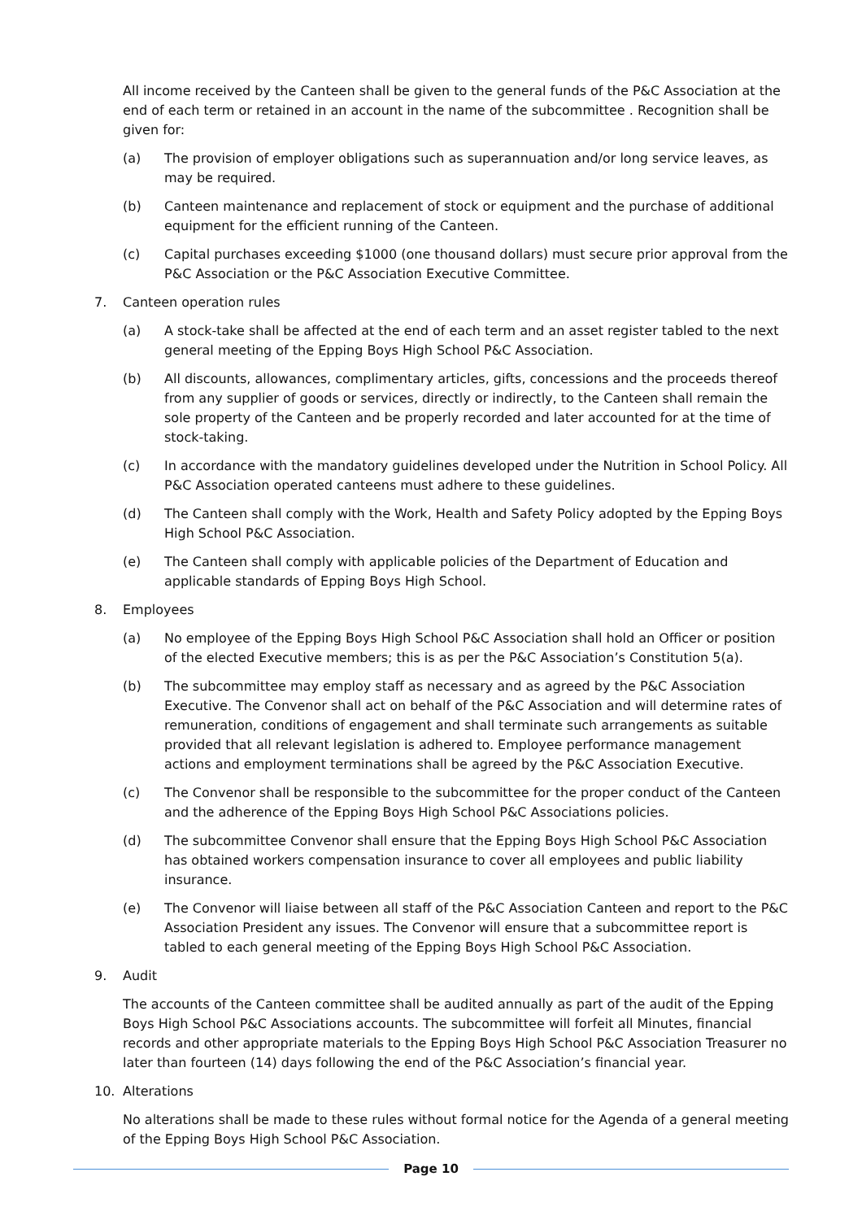All income received by the Canteen shall be given to the general funds of the P&C Association at the end of each term or retained in an account in the name of the subcommittee . Recognition shall be given for:
(a) The provision of employer obligations such as superannuation and/or long service leaves, as may be required.
(b) Canteen maintenance and replacement of stock or equipment and the purchase of additional equipment for the efficient running of the Canteen.
(c) Capital purchases exceeding $1000 (one thousand dollars) must secure prior approval from the P&C Association or the P&C Association Executive Committee.
7. Canteen operation rules
(a) A stock-take shall be affected at the end of each term and an asset register tabled to the next general meeting of the Epping Boys High School P&C Association.
(b) All discounts, allowances, complimentary articles, gifts, concessions and the proceeds thereof from any supplier of goods or services, directly or indirectly, to the Canteen shall remain the sole property of the Canteen and be properly recorded and later accounted for at the time of stock-taking.
(c) In accordance with the mandatory guidelines developed under the Nutrition in School Policy. All P&C Association operated canteens must adhere to these guidelines.
(d) The Canteen shall comply with the Work, Health and Safety Policy adopted by the Epping Boys High School P&C Association.
(e) The Canteen shall comply with applicable policies of the Department of Education and applicable standards of Epping Boys High School.
8. Employees
(a) No employee of the Epping Boys High School P&C Association shall hold an Officer or position of the elected Executive members; this is as per the P&C Association’s Constitution 5(a).
(b) The subcommittee may employ staff as necessary and as agreed by the P&C Association Executive. The Convenor shall act on behalf of the P&C Association and will determine rates of remuneration, conditions of engagement and shall terminate such arrangements as suitable provided that all relevant legislation is adhered to. Employee performance management actions and employment terminations shall be agreed by the P&C Association Executive.
(c) The Convenor shall be responsible to the subcommittee for the proper conduct of the Canteen and the adherence of the Epping Boys High School P&C Associations policies.
(d) The subcommittee Convenor shall ensure that the Epping Boys High School P&C Association has obtained workers compensation insurance to cover all employees and public liability insurance.
(e) The Convenor will liaise between all staff of the P&C Association Canteen and report to the P&C Association President any issues. The Convenor will ensure that a subcommittee report is tabled to each general meeting of the Epping Boys High School P&C Association.
9. Audit
The accounts of the Canteen committee shall be audited annually as part of the audit of the Epping Boys High School P&C Associations accounts. The subcommittee will forfeit all Minutes, financial records and other appropriate materials to the Epping Boys High School P&C Association Treasurer no later than fourteen (14) days following the end of the P&C Association’s financial year.
10. Alterations
No alterations shall be made to these rules without formal notice for the Agenda of a general meeting of the Epping Boys High School P&C Association.
Page 10